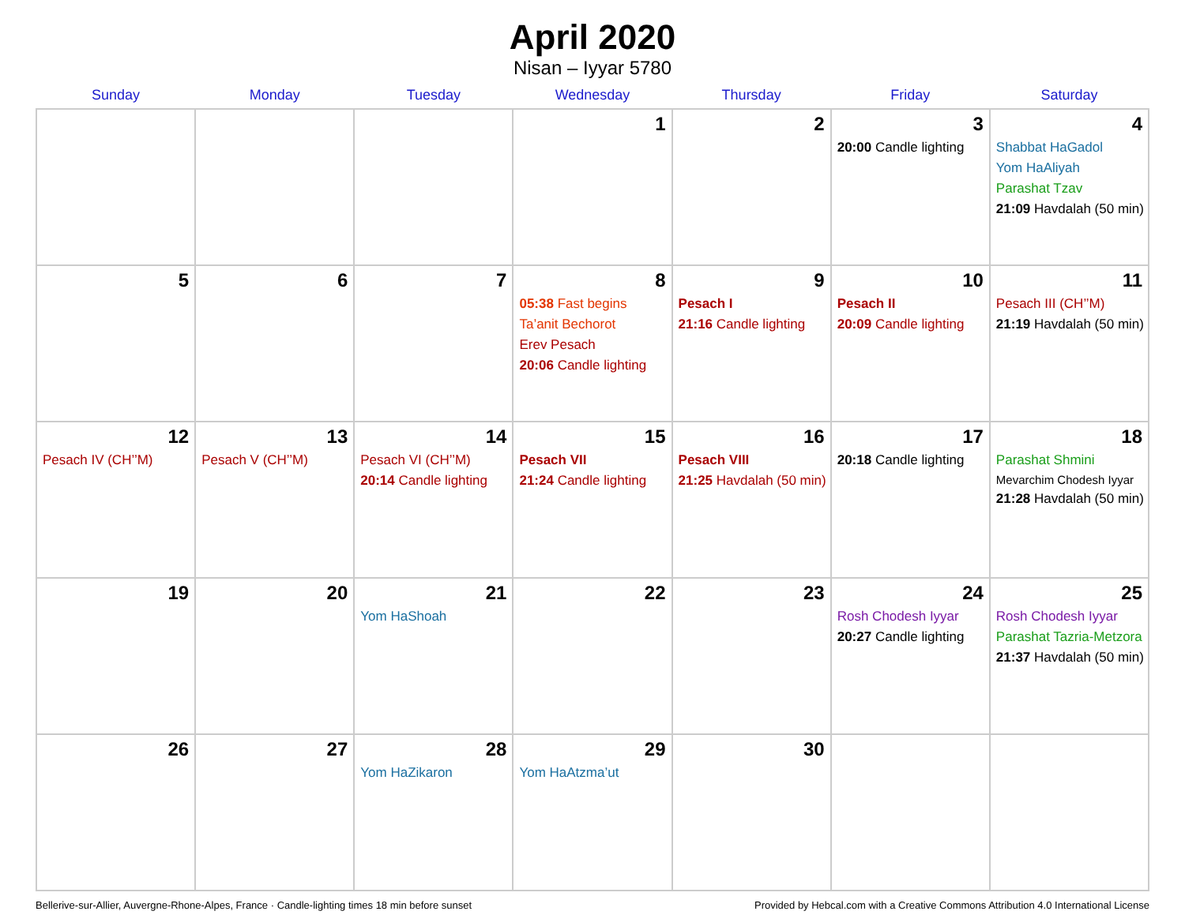April 2020
Nisan – Iyyar 5780
| Sunday | Monday | Tuesday | Wednesday | Thursday | Friday | Saturday |
| --- | --- | --- | --- | --- | --- | --- |
| | | | 1 | 2 | 3 20:00 Candle lighting | 4 Shabbat HaGadol Yom HaAliyah Parashat Tzav 21:09 Havdalah (50 min) |
| 5 | 6 | 7 | 8 05:38 Fast begins Ta’anit Bechorot Erev Pesach 20:06 Candle lighting | 9 Pesach I 21:16 Candle lighting | 10 Pesach II 20:09 Candle lighting | 11 Pesach III (CH’’M) 21:19 Havdalah (50 min) |
| 12 Pesach IV (CH’’M) | 13 Pesach V (CH’’M) | 14 Pesach VI (CH’’M) 20:14 Candle lighting | 15 Pesach VII 21:24 Candle lighting | 16 Pesach VIII 21:25 Havdalah (50 min) | 17 20:18 Candle lighting | 18 Parashat Shmini Mevarchim Chodesh Iyyar 21:28 Havdalah (50 min) |
| 19 | 20 | 21 Yom HaShoah | 22 | 23 | 24 Rosh Chodesh Iyyar 20:27 Candle lighting | 25 Rosh Chodesh Iyyar Parashat Tazria-Metzora 21:37 Havdalah (50 min) |
| 26 | 27 | 28 Yom HaZikaron | 29 Yom HaAtzma’ut | 30 | | |
Bellerive-sur-Allier, Auvergne-Rhone-Alpes, France · Candle-lighting times 18 min before sunset Provided by Hebcal.com with a Creative Commons Attribution 4.0 International License